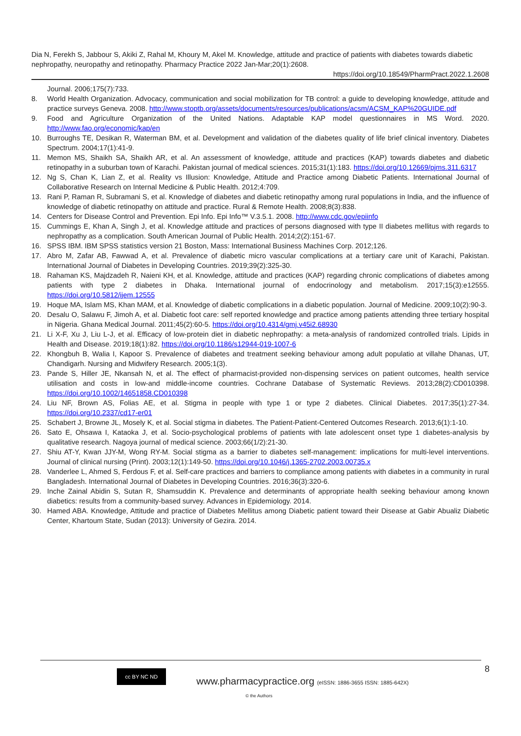Dia N, Ferekh S, Jabbour S, Akiki Z, Rahal M, Khoury M, Akel M. Knowledge, attitude and practice of patients with diabetes towards diabetic nephropathy, neuropathy and retinopathy. Pharmacy Practice 2022 Jan-Mar;20(1):2608.
https://doi.org/10.18549/PharmPract.2022.1.2608
Journal. 2006;175(7):733.
8. World Health Organization. Advocacy, communication and social mobilization for TB control: a guide to developing knowledge, attitude and practice surveys Geneva. 2008. http://www.stoptb.org/assets/documents/resources/publications/acsm/ACSM_KAP%20GUIDE.pdf
9. Food and Agriculture Organization of the United Nations. Adaptable KAP model questionnaires in MS Word. 2020. http://www.fao.org/economic/kap/en
10. Burroughs TE, Desikan R, Waterman BM, et al. Development and validation of the diabetes quality of life brief clinical inventory. Diabetes Spectrum. 2004;17(1):41-9.
11. Memon MS, Shaikh SA, Shaikh AR, et al. An assessment of knowledge, attitude and practices (KAP) towards diabetes and diabetic retinopathy in a suburban town of Karachi. Pakistan journal of medical sciences. 2015;31(1):183. https://doi.org/10.12669/pjms.311.6317
12. Ng S, Chan K, Lian Z, et al. Reality vs Illusion: Knowledge, Attitude and Practice among Diabetic Patients. International Journal of Collaborative Research on Internal Medicine & Public Health. 2012;4:709.
13. Rani P, Raman R, Subramani S, et al. Knowledge of diabetes and diabetic retinopathy among rural populations in India, and the influence of knowledge of diabetic retinopathy on attitude and practice. Rural & Remote Health. 2008;8(3):838.
14. Centers for Disease Control and Prevention. Epi Info. Epi Info™ V.3.5.1. 2008. http://www.cdc.gov/epiinfo
15. Cummings E, Khan A, Singh J, et al. Knowledge attitude and practices of persons diagnosed with type II diabetes mellitus with regards to nephropathy as a complication. South American Journal of Public Health. 2014;2(2):151-67.
16. SPSS IBM. IBM SPSS statistics version 21 Boston, Mass: International Business Machines Corp. 2012;126.
17. Abro M, Zafar AB, Fawwad A, et al. Prevalence of diabetic micro vascular complications at a tertiary care unit of Karachi, Pakistan. International Journal of Diabetes in Developing Countries. 2019;39(2):325-30.
18. Rahaman KS, Majdzadeh R, Naieni KH, et al. Knowledge, attitude and practices (KAP) regarding chronic complications of diabetes among patients with type 2 diabetes in Dhaka. International journal of endocrinology and metabolism. 2017;15(3):e12555. https://doi.org/10.5812/ijem.12555
19. Hoque MA, Islam MS, Khan MAM, et al. Knowledge of diabetic complications in a diabetic population. Journal of Medicine. 2009;10(2):90-3.
20. Desalu O, Salawu F, Jimoh A, et al. Diabetic foot care: self reported knowledge and practice among patients attending three tertiary hospital in Nigeria. Ghana Medical Journal. 2011;45(2):60-5. https://doi.org/10.4314/gmj.v45i2.68930
21. Li X-F, Xu J, Liu L-J, et al. Efficacy of low-protein diet in diabetic nephropathy: a meta-analysis of randomized controlled trials. Lipids in Health and Disease. 2019;18(1):82. https://doi.org/10.1186/s12944-019-1007-6
22. Khongbuh B, Walia I, Kapoor S. Prevalence of diabetes and treatment seeking behaviour among adult populatio at villahe Dhanas, UT, Chandigarh. Nursing and Midwifery Research. 2005;1(3).
23. Pande S, Hiller JE, Nkansah N, et al. The effect of pharmacist-provided non-dispensing services on patient outcomes, health service utilisation and costs in low-and middle-income countries. Cochrane Database of Systematic Reviews. 2013;28(2):CD010398. https://doi.org/10.1002/14651858.CD010398
24. Liu NF, Brown AS, Folias AE, et al. Stigma in people with type 1 or type 2 diabetes. Clinical Diabetes. 2017;35(1):27-34. https://doi.org/10.2337/cd17-er01
25. Schabert J, Browne JL, Mosely K, et al. Social stigma in diabetes. The Patient-Patient-Centered Outcomes Research. 2013;6(1):1-10.
26. Sato E, Ohsawa I, Kataoka J, et al. Socio-psychological problems of patients with late adolescent onset type 1 diabetes-analysis by qualitative research. Nagoya journal of medical science. 2003;66(1/2):21-30.
27. Shiu AT-Y, Kwan JJY-M, Wong RY-M. Social stigma as a barrier to diabetes self-management: implications for multi-level interventions. Journal of clinical nursing (Print). 2003;12(1):149-50. https://doi.org/10.1046/j.1365-2702.2003.00735.x
28. Vanderlee L, Ahmed S, Ferdous F, et al. Self-care practices and barriers to compliance among patients with diabetes in a community in rural Bangladesh. International Journal of Diabetes in Developing Countries. 2016;36(3):320-6.
29. Inche Zainal Abidin S, Sutan R, Shamsuddin K. Prevalence and determinants of appropriate health seeking behaviour among known diabetics: results from a community-based survey. Advances in Epidemiology. 2014.
30. Hamed ABA. Knowledge, Attitude and practice of Diabetes Mellitus among Diabetic patient toward their Disease at Gabir Abualiz Diabetic Center, Khartoum State, Sudan (2013): University of Gezira. 2014.
8 cc BY NC ND
www.pharmacypractice.org (eISSN: 1886-3655 ISSN: 1885-642X)
© the Authors